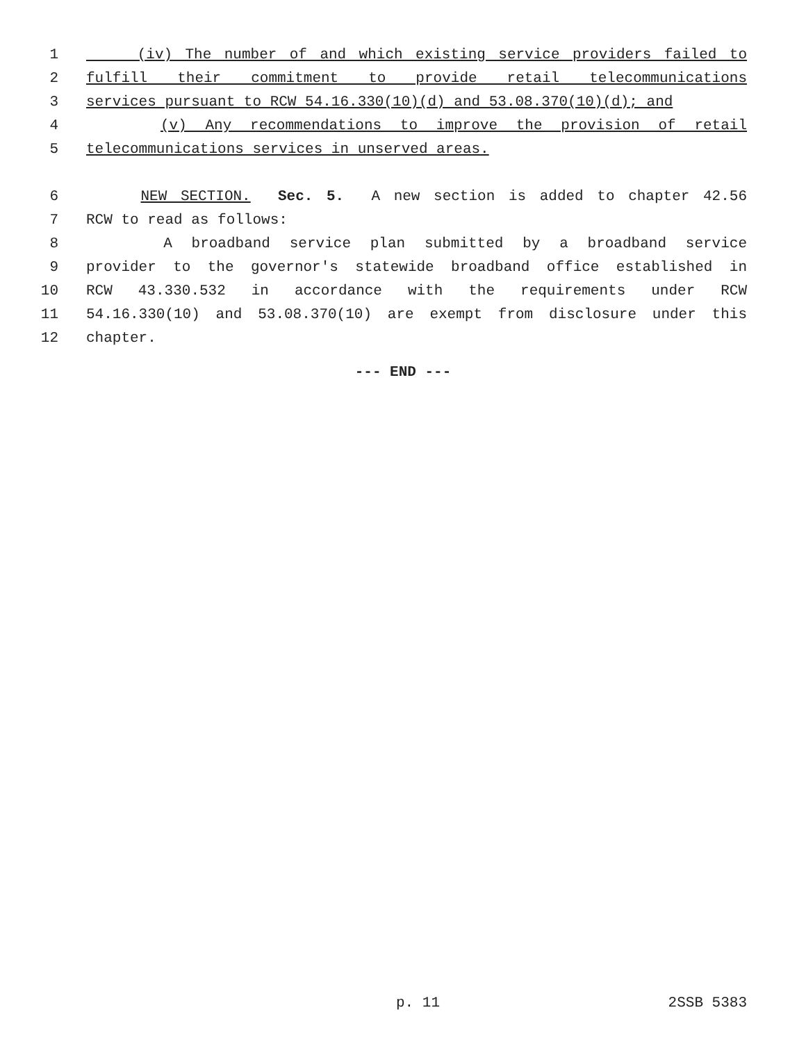1 (iv) The number of and which existing service providers failed to
2 fulfill their commitment to provide retail telecommunications
3 services pursuant to RCW 54.16.330(10)(d) and 53.08.370(10)(d); and
4 (v) Any recommendations to improve the provision of retail
5 telecommunications services in unserved areas.
6 NEW SECTION. Sec. 5. A new section is added to chapter 42.56
7 RCW to read as follows:
8 A broadband service plan submitted by a broadband service
9 provider to the governor's statewide broadband office established in
10 RCW 43.330.532 in accordance with the requirements under RCW
11 54.16.330(10) and 53.08.370(10) are exempt from disclosure under this
12 chapter.
--- END ---
p. 11 2SSB 5383